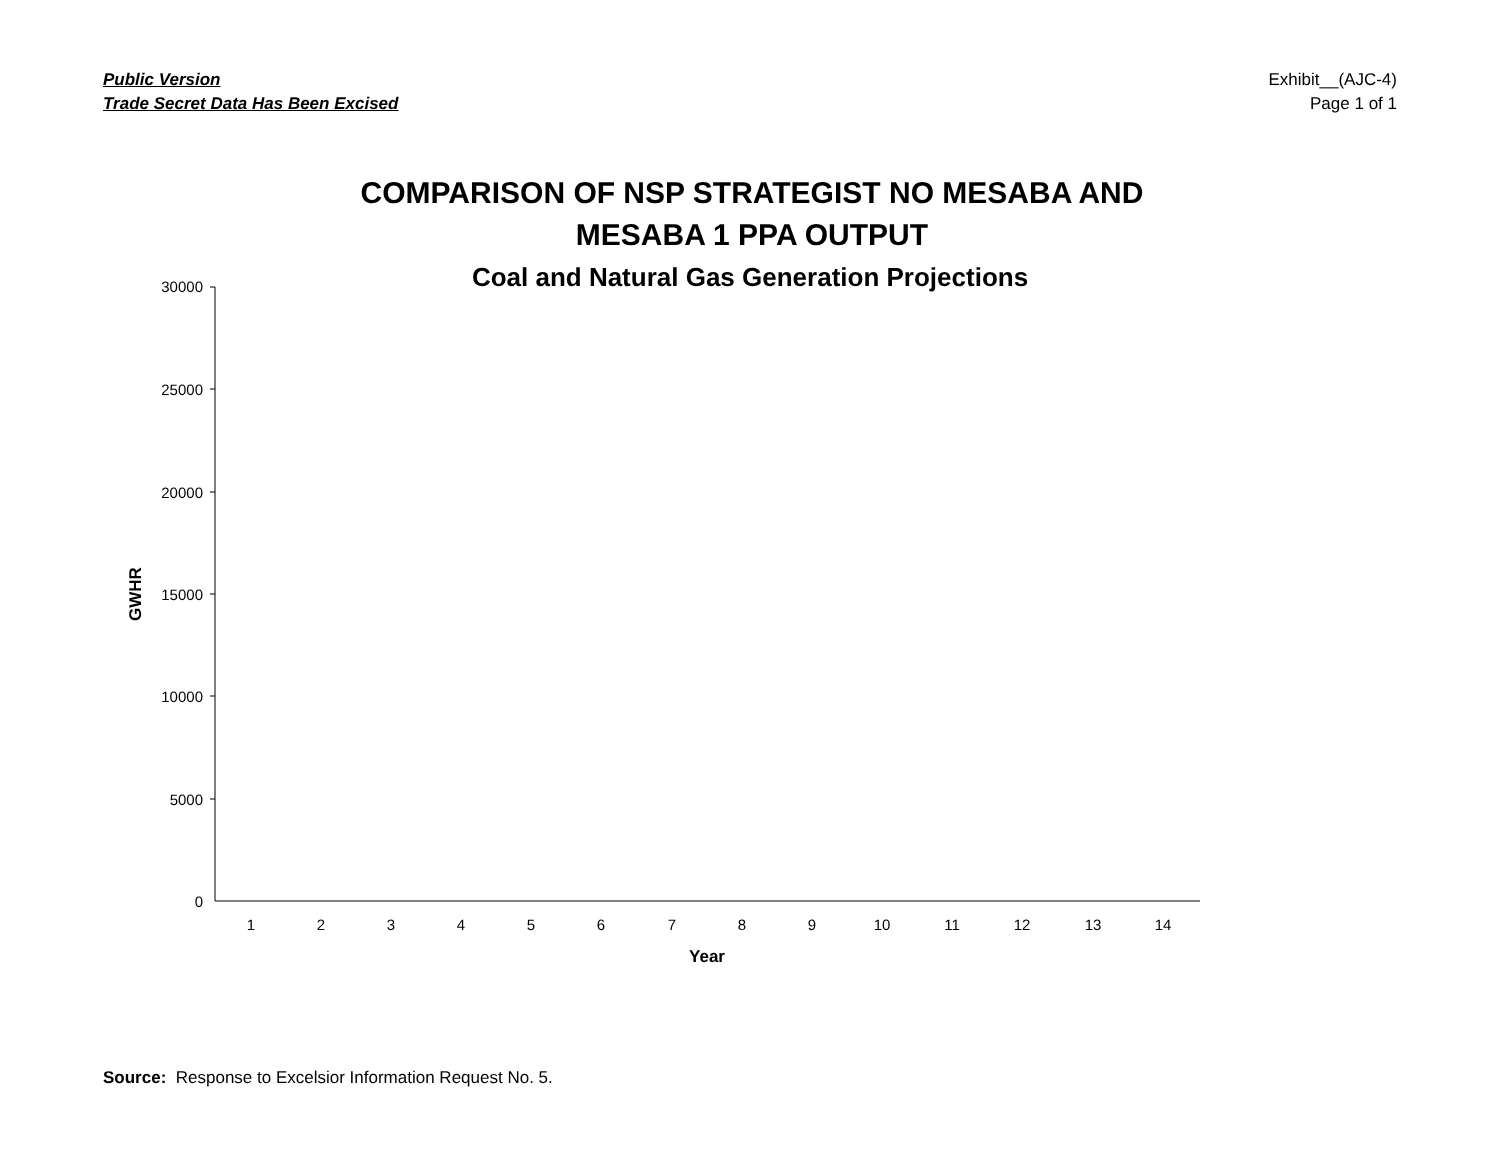Public Version
Trade Secret Data Has Been Excised
Exhibit__(AJC-4)
Page 1 of 1
COMPARISON OF NSP STRATEGIST NO MESABA AND
MESABA 1 PPA OUTPUT
Coal and Natural Gas Generation Projections
30000
25000
20000
15000
10000
5000
0
1
2
3
4
5
6
7
8
9
10
11
12
13
14
Year
GWHR
Source: Response to Excelsior Information Request No. 5.